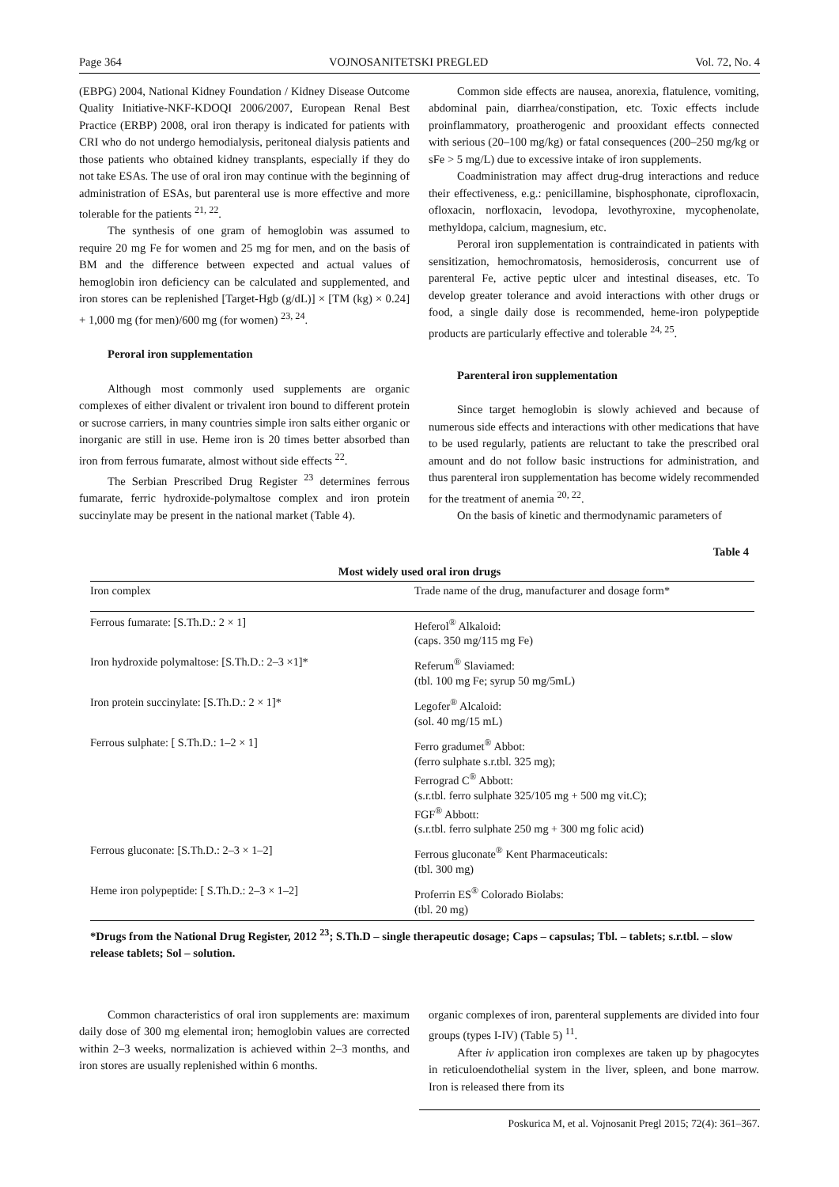Page 364 VOJNOSANITETSKI PREGLED Vol. 72, No. 4
(EBPG) 2004, National Kidney Foundation / Kidney Disease Outcome Quality Initiative-NKF-KDOQI 2006/2007, European Renal Best Practice (ERBP) 2008, oral iron therapy is indicated for patients with CRI who do not undergo hemodialysis, peritoneal dialysis patients and those patients who obtained kidney transplants, especially if they do not take ESAs. The use of oral iron may continue with the beginning of administration of ESAs, but parenteral use is more effective and more tolerable for the patients <sup>21, 22</sup>.
The synthesis of one gram of hemoglobin was assumed to require 20 mg Fe for women and 25 mg for men, and on the basis of BM and the difference between expected and actual values of hemoglobin iron deficiency can be calculated and supplemented, and iron stores can be replenished [Target-Hgb (g/dL)] × [TM (kg) × 0.24] + 1,000 mg (for men)/600 mg (for women) <sup>23, 24</sup>.
Peroral iron supplementation
Although most commonly used supplements are organic complexes of either divalent or trivalent iron bound to different protein or sucrose carriers, in many countries simple iron salts either organic or inorganic are still in use. Heme iron is 20 times better absorbed than iron from ferrous fumarate, almost without side effects <sup>22</sup>.
The Serbian Prescribed Drug Register <sup>23</sup> determines ferrous fumarate, ferric hydroxide-polymaltose complex and iron protein succinylate may be present in the national market (Table 4).
Common side effects are nausea, anorexia, flatulence, vomiting, abdominal pain, diarrhea/constipation, etc. Toxic effects include proinflammatory, proatherogenic and prooxidant effects connected with serious (20–100 mg/kg) or fatal consequences (200–250 mg/kg or sFe > 5 mg/L) due to excessive intake of iron supplements.
Coadministration may affect drug-drug interactions and reduce their effectiveness, e.g.: penicillamine, bisphosphonate, ciprofloxacin, ofloxacin, norfloxacin, levodopa, levothyroxine, mycophenolate, methyldopa, calcium, magnesium, etc.
Peroral iron supplementation is contraindicated in patients with sensitization, hemochromatosis, hemosiderosis, concurrent use of parenteral Fe, active peptic ulcer and intestinal diseases, etc. To develop greater tolerance and avoid interactions with other drugs or food, a single daily dose is recommended, heme-iron polypeptide products are particularly effective and tolerable <sup>24, 25</sup>.
Parenteral iron supplementation
Since target hemoglobin is slowly achieved and because of numerous side effects and interactions with other medications that have to be used regularly, patients are reluctant to take the prescribed oral amount and do not follow basic instructions for administration, and thus parenteral iron supplementation has become widely recommended for the treatment of anemia <sup>20, 22</sup>.
On the basis of kinetic and thermodynamic parameters of
Table 4
Most widely used oral iron drugs
| Iron complex | Trade name of the drug, manufacturer and dosage form* |
| --- | --- |
| Ferrous fumarate: [S.Th.D.: 2 × 1] | Heferol<sup>®</sup> Alkaloid: (caps. 350 mg/115 mg Fe) |
| Iron hydroxide polymaltose: [S.Th.D.: 2–3 ×1]* | Referum<sup>®</sup> Slaviamed: (tbl. 100 mg Fe; syrup 50 mg/5mL) |
| Iron protein succinylate: [S.Th.D.: 2 × 1]* | Legofer<sup>®</sup> Alcaloid: (sol. 40 mg/15 mL) |
| Ferrous sulphate: [ S.Th.D.: 1–2 × 1] | Ferro gradumet<sup>®</sup> Abbot: (ferro sulphate s.r.tbl. 325 mg); Ferrograd C<sup>®</sup> Abbott: (s.r.tbl. ferro sulphate 325/105 mg + 500 mg vit.C); FGF<sup>®</sup> Abbott: (s.r.tbl. ferro sulphate 250 mg + 300 mg folic acid) |
| Ferrous gluconate: [S.Th.D.: 2–3 × 1–2] | Ferrous gluconate<sup>®</sup> Kent Pharmaceuticals: (tbl. 300 mg) |
| Heme iron polypeptide: [ S.Th.D.: 2–3 × 1–2] | Proferrin ES<sup>®</sup> Colorado Biolabs: (tbl. 20 mg) |
*Drugs from the National Drug Register, 2012 <sup>23</sup>; S.Th.D – single therapeutic dosage; Caps – capsulas; Tbl. – tablets; s.r.tbl. – slow release tablets; Sol – solution.
Common characteristics of oral iron supplements are: maximum daily dose of 300 mg elemental iron; hemoglobin values are corrected within 2–3 weeks, normalization is achieved within 2–3 months, and iron stores are usually replenished within 6 months.
organic complexes of iron, parenteral supplements are divided into four groups (types I-IV) (Table 5) <sup>11</sup>.
After iv application iron complexes are taken up by phagocytes in reticuloendothelial system in the liver, spleen, and bone marrow. Iron is released there from its
Poskurica M, et al. Vojnosanit Pregl 2015; 72(4): 361–367.